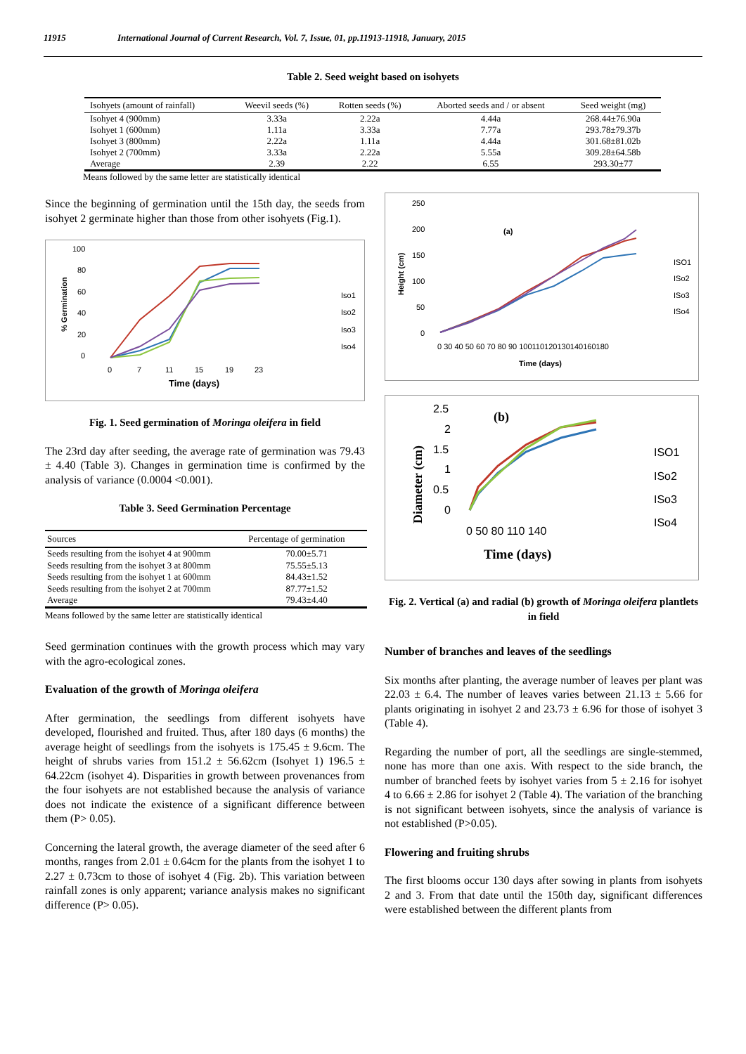11915 International Journal of Current Research, Vol. 7, Issue, 01, pp.11913-11918, January, 2015
Table 2. Seed weight based on isohyets
| Isohyets (amount of rainfall) | Weevil seeds (%) | Rotten seeds (%) | Aborted seeds and / or absent | Seed weight (mg) |
| --- | --- | --- | --- | --- |
| Isohyet 4 (900mm) | 3.33a | 2.22a | 4.44a | 268.44±76.90a |
| Isohyet 1 (600mm) | 1.11a | 3.33a | 7.77a | 293.78±79.37b |
| Isohyet 3 (800mm) | 2.22a | 1.11a | 4.44a | 301.68±81.02b |
| Isohyet 2 (700mm) | 3.33a | 2.22a | 5.55a | 309.28±64.58b |
| Average | 2.39 | 2.22 | 6.55 | 293.30±77 |
Means followed by the same letter are statistically identical
Since the beginning of germination until the 15th day, the seeds from isohyet 2 germinate higher than those from other isohyets (Fig.1).
100
80
60
40
20
0
0
7
11
15
19
23
Time (days)
% Germination
Iso1
Iso2
Iso3
Iso4
Fig. 1. Seed germination of Moringa oleifera in field
The 23rd day after seeding, the average rate of germination was 79.43 ± 4.40 (Table 3). Changes in germination time is confirmed by the analysis of variance (0.0004 <0.001).
Table 3. Seed Germination Percentage
| Sources | Percentage of germination |
| --- | --- |
| Seeds resulting from the isohyet 4 at 900mm | 70.00±5.71 |
| Seeds resulting from the isohyet 3 at 800mm | 75.55±5.13 |
| Seeds resulting from the isohyet 1 at 600mm | 84.43±1.52 |
| Seeds resulting from the isohyet 2 at 700mm | 87.77±1.52 |
| Average | 79.43±4.40 |
Means followed by the same letter are statistically identical
Seed germination continues with the growth process which may vary with the agro-ecological zones.
Evaluation of the growth of Moringa oleifera
After germination, the seedlings from different isohyets have developed, flourished and fruited. Thus, after 180 days (6 months) the average height of seedlings from the isohyets is 175.45 ± 9.6cm. The height of shrubs varies from 151.2 ± 56.62cm (Isohyet 1) 196.5 ± 64.22cm (isohyet 4). Disparities in growth between provenances from the four isohyets are not established because the analysis of variance does not indicate the existence of a significant difference between them (P> 0.05).
Concerning the lateral growth, the average diameter of the seed after 6 months, ranges from 2.01 ± 0.64cm for the plants from the isohyet 1 to 2.27 ± 0.73cm to those of isohyet 4 (Fig. 2b). This variation between rainfall zones is only apparent; variance analysis makes no significant difference (P> 0.05).
250
200
150
100
50
0
(a)
0 30 40 50 60 70 80 90 100110120130140160180
Time (days)
Height (cm)
ISO1
ISo2
ISo3
ISo4
2.5
2
1.5
1
0.5
0
0 50 80 110 140
Time (days)
(b)
Diameter (cm)
ISO1
ISo2
ISo3
ISo4
Fig. 2. Vertical (a) and radial (b) growth of Moringa oleifera plantlets in field
Number of branches and leaves of the seedlings
Six months after planting, the average number of leaves per plant was 22.03 ± 6.4. The number of leaves varies between 21.13 ± 5.66 for plants originating in isohyet 2 and 23.73 ± 6.96 for those of isohyet 3 (Table 4).
Regarding the number of port, all the seedlings are single-stemmed, none has more than one axis. With respect to the side branch, the number of branched feets by isohyet varies from 5 ± 2.16 for isohyet 4 to 6.66 ± 2.86 for isohyet 2 (Table 4). The variation of the branching is not significant between isohyets, since the analysis of variance is not established (P>0.05).
Flowering and fruiting shrubs
The first blooms occur 130 days after sowing in plants from isohyets 2 and 3. From that date until the 150th day, significant differences were established between the different plants from